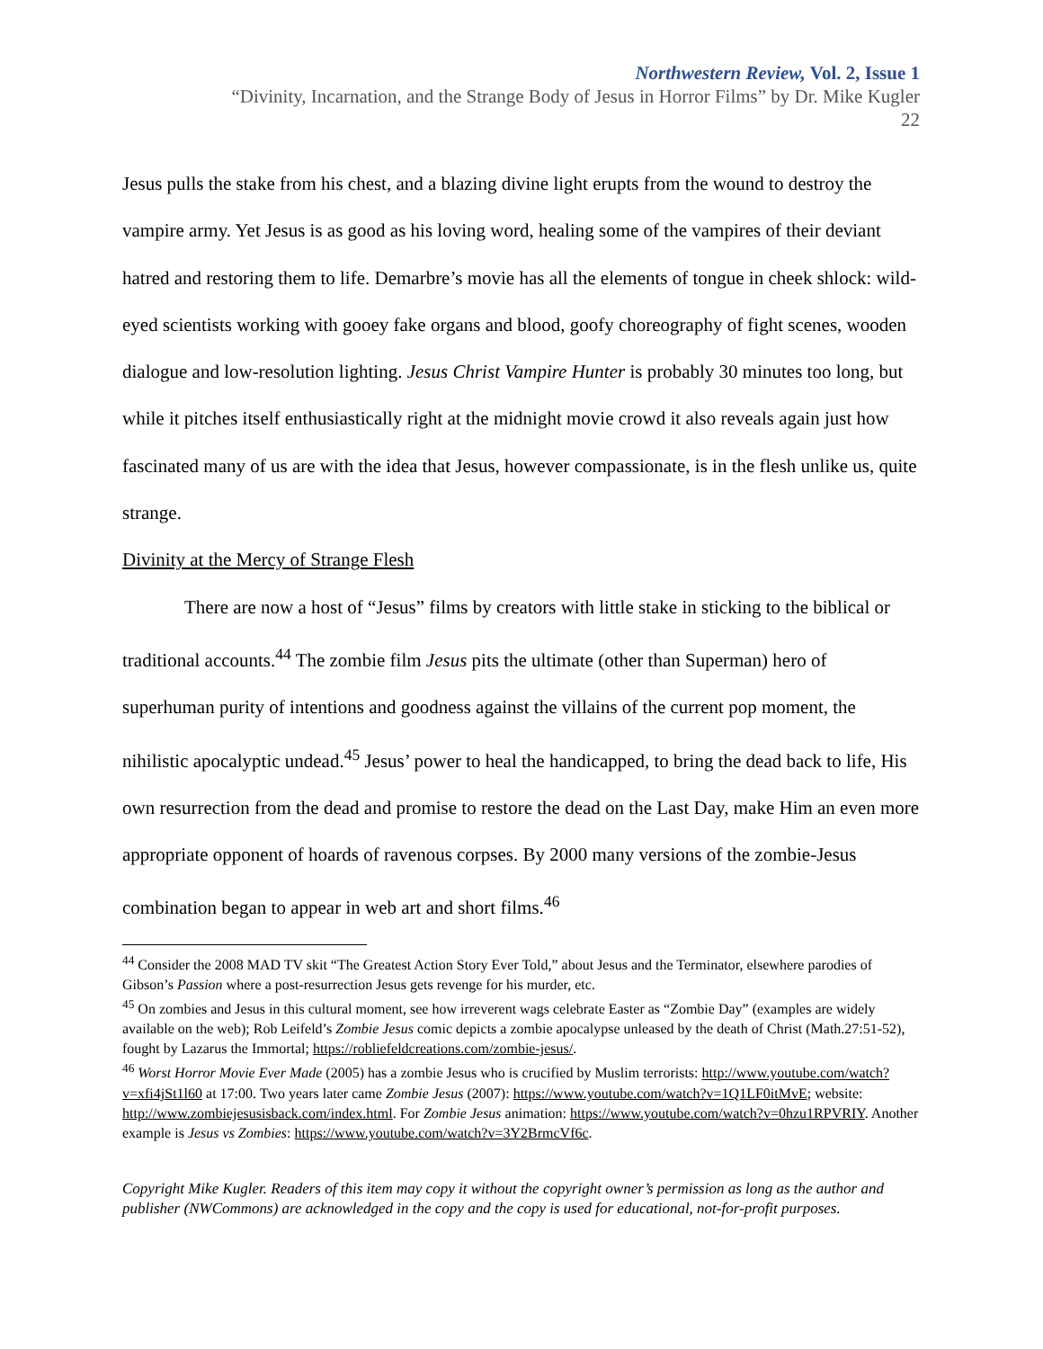Northwestern Review, Vol. 2, Issue 1
“Divinity, Incarnation, and the Strange Body of Jesus in Horror Films” by Dr. Mike Kugler
22
Jesus pulls the stake from his chest, and a blazing divine light erupts from the wound to destroy the vampire army. Yet Jesus is as good as his loving word, healing some of the vampires of their deviant hatred and restoring them to life. Demarbre’s movie has all the elements of tongue in cheek shlock: wild-eyed scientists working with gooey fake organs and blood, goofy choreography of fight scenes, wooden dialogue and low-resolution lighting. Jesus Christ Vampire Hunter is probably 30 minutes too long, but while it pitches itself enthusiastically right at the midnight movie crowd it also reveals again just how fascinated many of us are with the idea that Jesus, however compassionate, is in the flesh unlike us, quite strange.
Divinity at the Mercy of Strange Flesh
There are now a host of “Jesus” films by creators with little stake in sticking to the biblical or traditional accounts.<sup>44</sup> The zombie film Jesus pits the ultimate (other than Superman) hero of superhuman purity of intentions and goodness against the villains of the current pop moment, the nihilistic apocalyptic undead.<sup>45</sup> Jesus’ power to heal the handicapped, to bring the dead back to life, His own resurrection from the dead and promise to restore the dead on the Last Day, make Him an even more appropriate opponent of hoards of ravenous corpses. By 2000 many versions of the zombie-Jesus combination began to appear in web art and short films.<sup>46</sup>
<sup>44</sup> Consider the 2008 MAD TV skit “The Greatest Action Story Ever Told,” about Jesus and the Terminator, elsewhere parodies of Gibson’s Passion where a post-resurrection Jesus gets revenge for his murder, etc.
<sup>45</sup> On zombies and Jesus in this cultural moment, see how irreverent wags celebrate Easter as “Zombie Day” (examples are widely available on the web); Rob Leifeld’s Zombie Jesus comic depicts a zombie apocalypse unleased by the death of Christ (Math.27:51-52), fought by Lazarus the Immortal; https://robliefeldcreations.com/zombie-jesus/.
<sup>46</sup> Worst Horror Movie Ever Made (2005) has a zombie Jesus who is crucified by Muslim terrorists: http://www.youtube.com/watch?v=xfi4jSt1l60 at 17:00. Two years later came Zombie Jesus (2007): https://www.youtube.com/watch?v=1Q1LF0itMvE; website: http://www.zombiejesusisback.com/index.html. For Zombie Jesus animation: https://www.youtube.com/watch?v=0hzu1RPVRIY. Another example is Jesus vs Zombies: https://www.youtube.com/watch?v=3Y2BrmcVf6c.
Copyright Mike Kugler. Readers of this item may copy it without the copyright owner’s permission as long as the author and publisher (NWCommons) are acknowledged in the copy and the copy is used for educational, not-for-profit purposes.